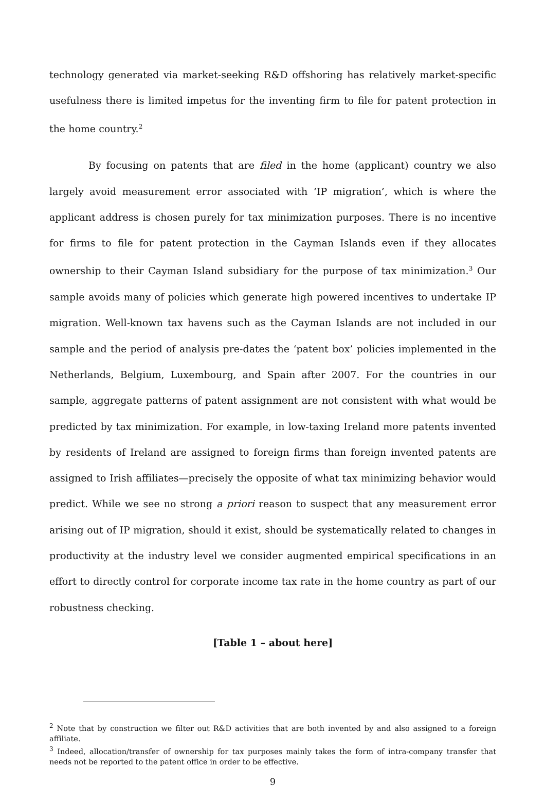technology generated via market-seeking R&D offshoring has relatively market-specific usefulness there is limited impetus for the inventing firm to file for patent protection in the home country.<sup>2</sup>
By focusing on patents that are filed in the home (applicant) country we also largely avoid measurement error associated with ‘IP migration’, which is where the applicant address is chosen purely for tax minimization purposes. There is no incentive for firms to file for patent protection in the Cayman Islands even if they allocates ownership to their Cayman Island subsidiary for the purpose of tax minimization.<sup>3</sup> Our sample avoids many of policies which generate high powered incentives to undertake IP migration. Well-known tax havens such as the Cayman Islands are not included in our sample and the period of analysis pre-dates the ‘patent box’ policies implemented in the Netherlands, Belgium, Luxembourg, and Spain after 2007. For the countries in our sample, aggregate patterns of patent assignment are not consistent with what would be predicted by tax minimization. For example, in low-taxing Ireland more patents invented by residents of Ireland are assigned to foreign firms than foreign invented patents are assigned to Irish affiliates—precisely the opposite of what tax minimizing behavior would predict. While we see no strong a priori reason to suspect that any measurement error arising out of IP migration, should it exist, should be systematically related to changes in productivity at the industry level we consider augmented empirical specifications in an effort to directly control for corporate income tax rate in the home country as part of our robustness checking.
[Table 1 – about here]
<sup>2</sup> Note that by construction we filter out R&D activities that are both invented by and also assigned to a foreign affiliate.
<sup>3</sup> Indeed, allocation/transfer of ownership for tax purposes mainly takes the form of intra-company transfer that needs not be reported to the patent office in order to be effective.
9